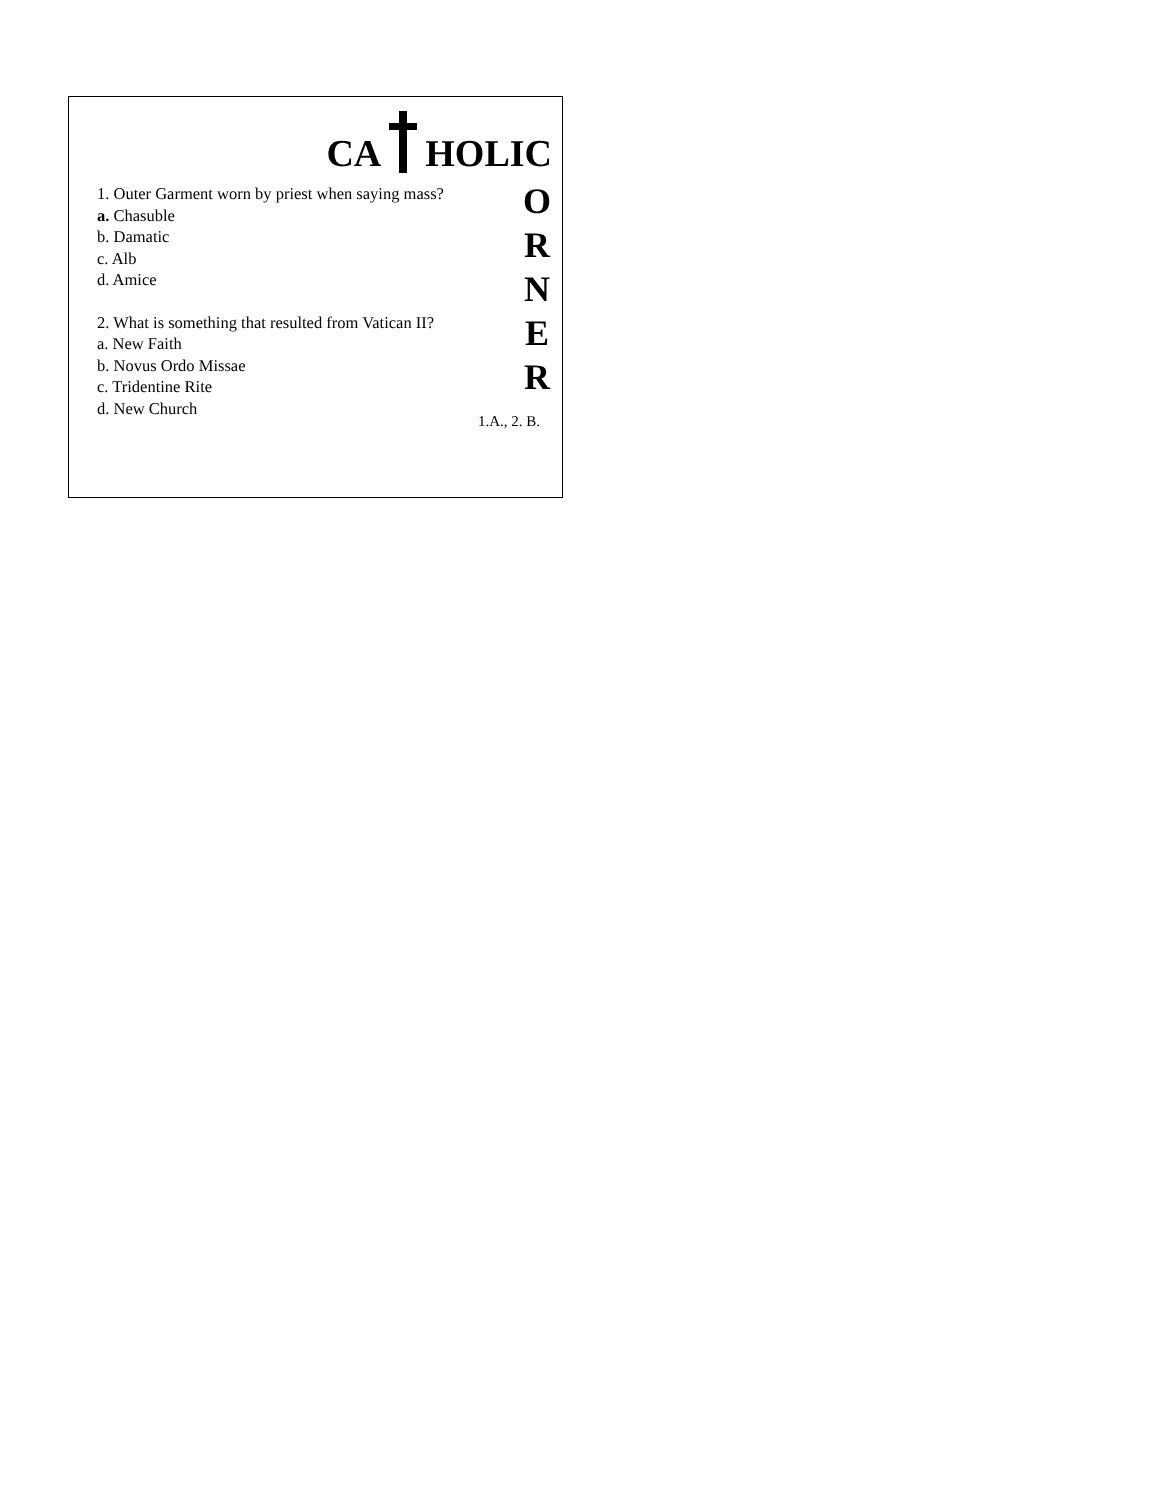CA HOLIC
1. Outer Garment worn by priest when saying mass?
a. Chasuble
b. Damatic
c. Alb
d. Amice
2. What is something that resulted from Vatican II?
a. New Faith
b. Novus Ordo Missae
c. Tridentine Rite
d. New Church
O
R
N
E
R
1.A., 2. B.